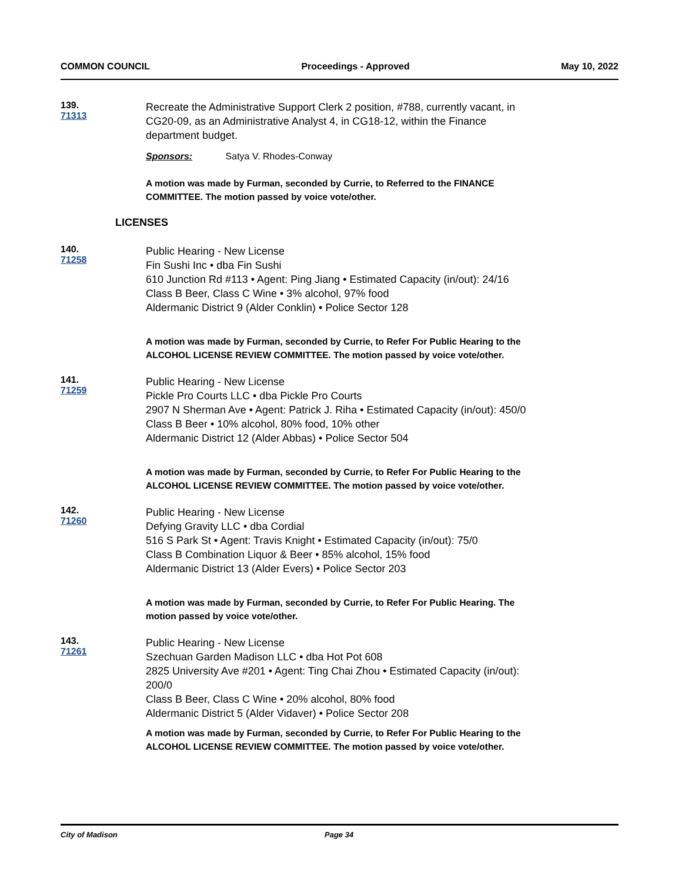COMMON COUNCIL Proceedings - Approved May 10, 2022
139. 71313
Recreate the Administrative Support Clerk 2 position, #788, currently vacant, in CG20-09, as an Administrative Analyst 4, in CG18-12, within the Finance department budget.
Sponsors: Satya V. Rhodes-Conway
A motion was made by Furman, seconded by Currie, to Referred to the FINANCE COMMITTEE. The motion passed by voice vote/other.
LICENSES
140. 71258
Public Hearing - New License
Fin Sushi Inc • dba Fin Sushi
610 Junction Rd #113 • Agent: Ping Jiang • Estimated Capacity (in/out): 24/16
Class B Beer, Class C Wine • 3% alcohol, 97% food
Aldermanic District 9 (Alder Conklin) • Police Sector 128
A motion was made by Furman, seconded by Currie, to Refer For Public Hearing to the ALCOHOL LICENSE REVIEW COMMITTEE. The motion passed by voice vote/other.
141. 71259
Public Hearing - New License
Pickle Pro Courts LLC • dba Pickle Pro Courts
2907 N Sherman Ave • Agent: Patrick J. Riha • Estimated Capacity (in/out): 450/0
Class B Beer • 10% alcohol, 80% food, 10% other
Aldermanic District 12 (Alder Abbas) • Police Sector 504
A motion was made by Furman, seconded by Currie, to Refer For Public Hearing to the ALCOHOL LICENSE REVIEW COMMITTEE. The motion passed by voice vote/other.
142. 71260
Public Hearing - New License
Defying Gravity LLC • dba Cordial
516 S Park St • Agent: Travis Knight • Estimated Capacity (in/out): 75/0
Class B Combination Liquor & Beer • 85% alcohol, 15% food
Aldermanic District 13 (Alder Evers) • Police Sector 203
A motion was made by Furman, seconded by Currie, to Refer For Public Hearing. The motion passed by voice vote/other.
143. 71261
Public Hearing - New License
Szechuan Garden Madison LLC • dba Hot Pot 608
2825 University Ave #201 • Agent: Ting Chai Zhou • Estimated Capacity (in/out): 200/0
Class B Beer, Class C Wine • 20% alcohol, 80% food
Aldermanic District 5 (Alder Vidaver) • Police Sector 208
A motion was made by Furman, seconded by Currie, to Refer For Public Hearing to the ALCOHOL LICENSE REVIEW COMMITTEE. The motion passed by voice vote/other.
City of Madison Page 34